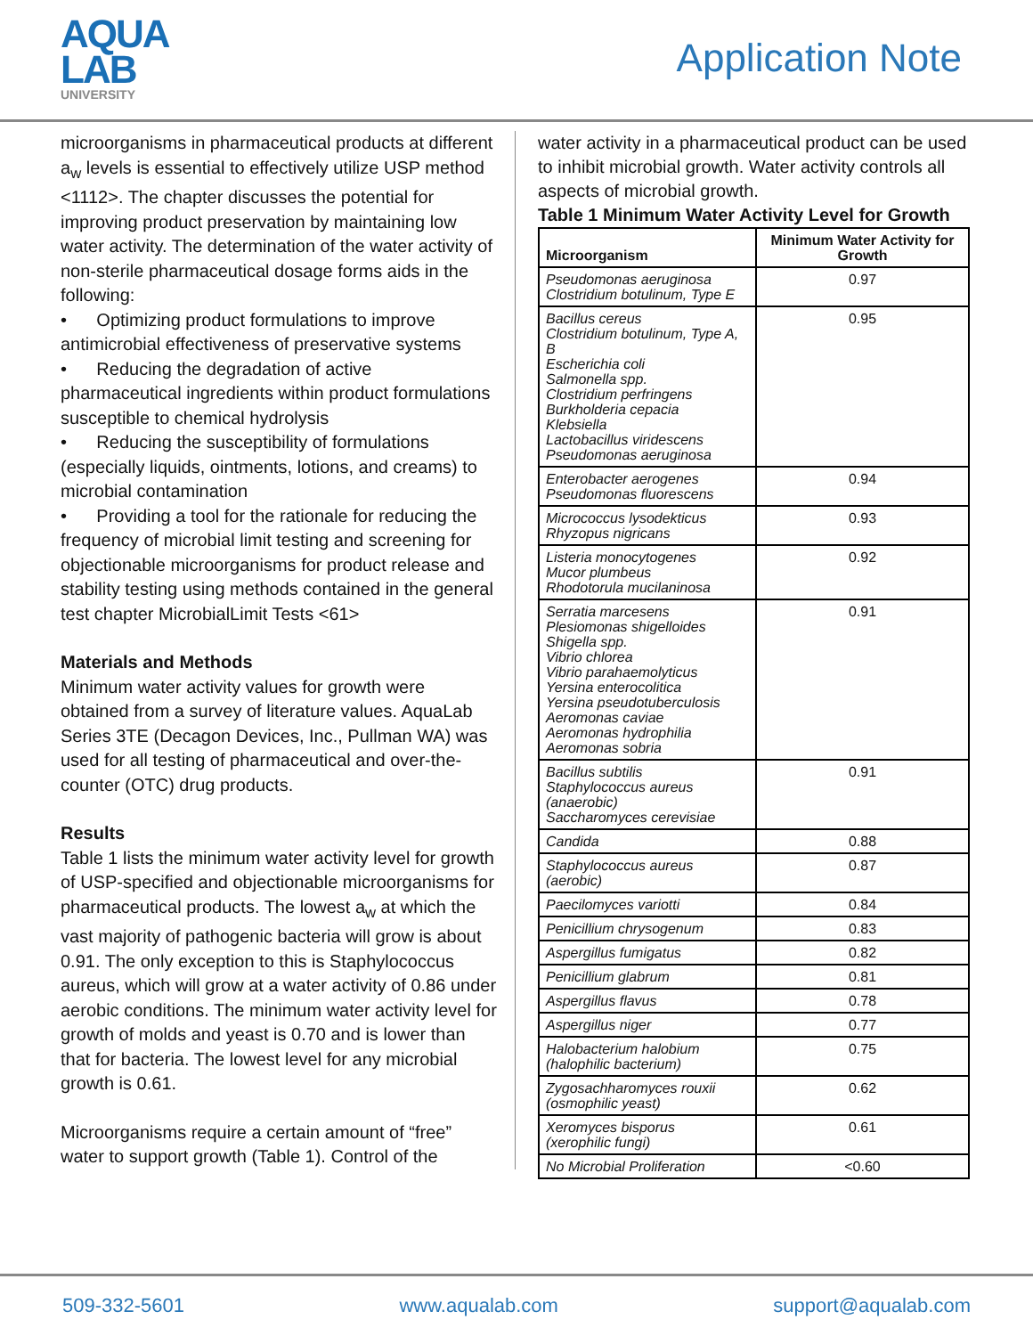AQUA
LAB
UNIVERSITY
Application Note
microorganisms in pharmaceutical products at different a<sub>w</sub> levels is essential to effectively utilize USP method <1112>. The chapter discusses the potential for improving product preservation by maintaining low water activity. The determination of the water activity of non-sterile pharmaceutical dosage forms aids in the following:
• Optimizing product formulations to improve antimicrobial effectiveness of preservative systems
• Reducing the degradation of active pharmaceutical ingredients within product formulations susceptible to chemical hydrolysis
• Reducing the susceptibility of formulations (especially liquids, ointments, lotions, and creams) to microbial contamination
• Providing a tool for the rationale for reducing the frequency of microbial limit testing and screening for objectionable microorganisms for product release and stability testing using methods contained in the general test chapter MicrobialLimit Tests <61>
Materials and Methods
Minimum water activity values for growth were obtained from a survey of literature values. AquaLab Series 3TE (Decagon Devices, Inc., Pullman WA) was used for all testing of pharmaceutical and over-the-counter (OTC) drug products.
Results
Table 1 lists the minimum water activity level for growth of USP-specified and objectionable microorganisms for pharmaceutical products. The lowest a<sub>w</sub> at which the vast majority of pathogenic bacteria will grow is about 0.91. The only exception to this is Staphylococcus aureus, which will grow at a water activity of 0.86 under aerobic conditions. The minimum water activity level for growth of molds and yeast is 0.70 and is lower than that for bacteria. The lowest level for any microbial growth is 0.61.
Microorganisms require a certain amount of “free” water to support growth (Table 1). Control of the
water activity in a pharmaceutical product can be used to inhibit microbial growth. Water activity controls all aspects of microbial growth.
Table 1 Minimum Water Activity Level for Growth
| Microorganism | Minimum Water Activity for Growth |
| --- | --- |
| Pseudomonas aeruginosa Clostridium botulinum, Type E | 0.97 |
| Bacillus cereus Clostridium botulinum, Type A, B Escherichia coli Salmonella spp. Clostridium perfringens Burkholderia cepacia Klebsiella Lactobacillus viridescens Pseudomonas aeruginosa | 0.95 |
| Enterobacter aerogenes Pseudomonas fluorescens | 0.94 |
| Micrococcus lysodekticus Rhyzopus nigricans | 0.93 |
| Listeria monocytogenes Mucor plumbeus Rhodotorula mucilaninosa | 0.92 |
| Serratia marcesens Plesiomonas shigelloides Shigella spp. Vibrio chlorea Vibrio parahaemolyticus Yersina enterocolitica Yersina pseudotuberculosis Aeromonas caviae Aeromonas hydrophilia Aeromonas sobria | 0.91 |
| Bacillus subtilis Staphylococcus aureus (anaerobic) Saccharomyces cerevisiae | 0.91 |
| Candida | 0.88 |
| Staphylococcus aureus (aerobic) | 0.87 |
| Paecilomyces variotti | 0.84 |
| Penicillium chrysogenum | 0.83 |
| Aspergillus fumigatus | 0.82 |
| Penicillium glabrum | 0.81 |
| Aspergillus flavus | 0.78 |
| Aspergillus niger | 0.77 |
| Halobacterium halobium (halophilic bacterium) | 0.75 |
| Zygosachharomyces rouxii (osmophilic yeast) | 0.62 |
| Xeromyces bisporus (xerophilic fungi) | 0.61 |
| No Microbial Proliferation | <0.60 |
509-332-5601 www.aqualab.com support@aqualab.com